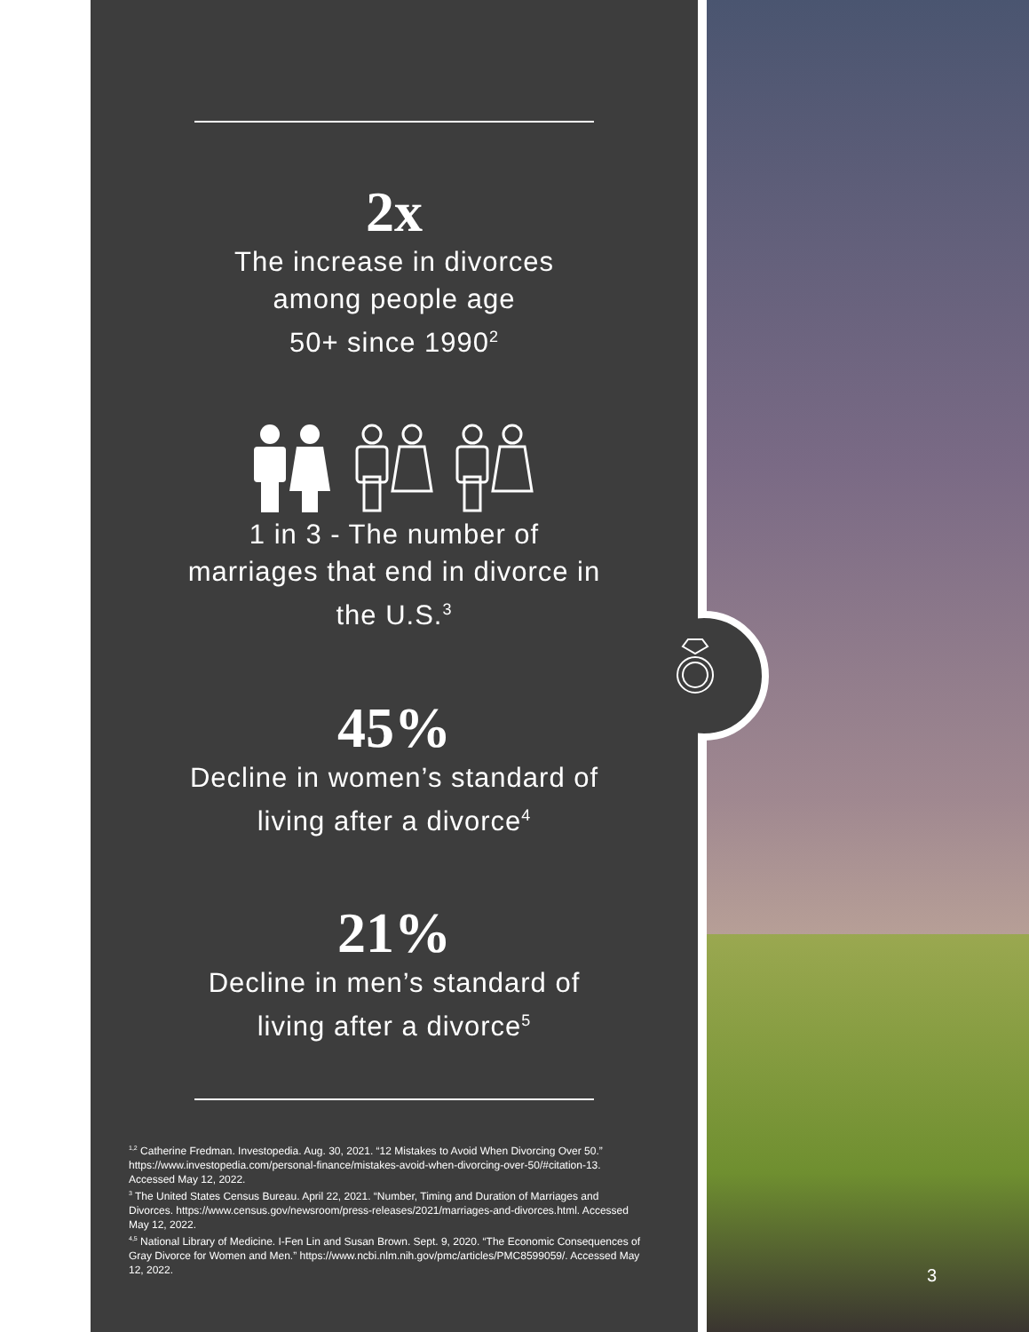2x
The increase in divorces
among people age
50+ since 1990<sup>2</sup>
1 in 3 - The number of
marriages that end in divorce in
the U.S.<sup>3</sup>
45%
Decline in women’s standard of
living after a divorce<sup>4</sup>
21%
Decline in men’s standard of
living after a divorce<sup>5</sup>
<sup>1,2</sup> Catherine Fredman. Investopedia. Aug. 30, 2021. “12 Mistakes to Avoid When Divorcing Over 50.” https://www.investopedia.com/personal-finance/mistakes-avoid-when-divorcing-over-50/#citation-13. Accessed May 12, 2022.
<sup>3</sup> The United States Census Bureau. April 22, 2021. “Number, Timing and Duration of Marriages and Divorces. https://www.census.gov/newsroom/press-releases/2021/marriages-and-divorces.html. Accessed May 12, 2022.
<sup>4,5</sup> National Library of Medicine. I-Fen Lin and Susan Brown. Sept. 9, 2020. “The Economic Consequences of Gray Divorce for Women and Men.” https://www.ncbi.nlm.nih.gov/pmc/articles/PMC8599059/. Accessed May 12, 2022.
3